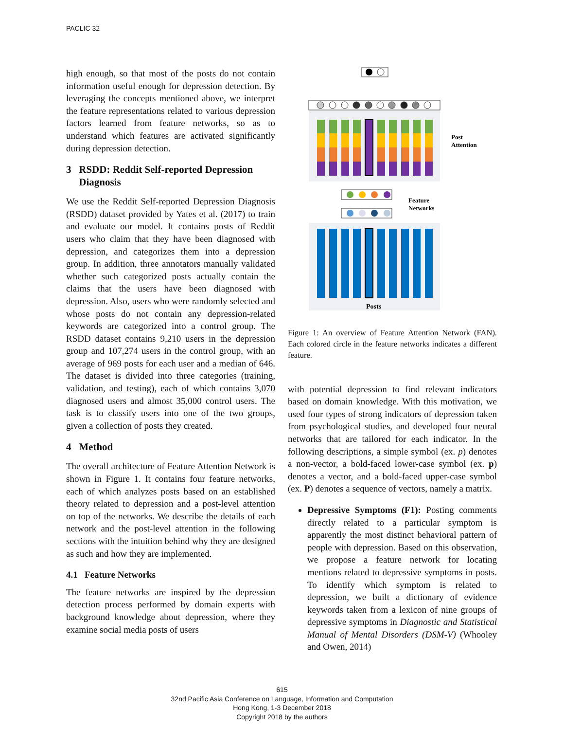PACLIC 32
high enough, so that most of the posts do not contain information useful enough for depression detection. By leveraging the concepts mentioned above, we interpret the feature representations related to various depression factors learned from feature networks, so as to understand which features are activated significantly during depression detection.
3 RSDD: Reddit Self-reported Depression
Diagnosis
We use the Reddit Self-reported Depression Diagnosis (RSDD) dataset provided by Yates et al. (2017) to train and evaluate our model. It contains posts of Reddit users who claim that they have been diagnosed with depression, and categorizes them into a depression group. In addition, three annotators manually validated whether such categorized posts actually contain the claims that the users have been diagnosed with depression. Also, users who were randomly selected and whose posts do not contain any depression-related keywords are categorized into a control group. The RSDD dataset contains 9,210 users in the depression group and 107,274 users in the control group, with an average of 969 posts for each user and a median of 646. The dataset is divided into three categories (training, validation, and testing), each of which contains 3,070 diagnosed users and almost 35,000 control users. The task is to classify users into one of the two groups, given a collection of posts they created.
4 Method
The overall architecture of Feature Attention Network is shown in Figure 1. It contains four feature networks, each of which analyzes posts based on an established theory related to depression and a post-level attention on top of the networks. We describe the details of each network and the post-level attention in the following sections with the intuition behind why they are designed as such and how they are implemented.
4.1 Feature Networks
The feature networks are inspired by the depression detection process performed by domain experts with background knowledge about depression, where they examine social media posts of users
Post
Attention
Feature
Networks
Posts
Figure 1: An overview of Feature Attention Network (FAN). Each colored circle in the feature networks indicates a different feature.
with potential depression to find relevant indicators based on domain knowledge. With this motivation, we used four types of strong indicators of depression taken from psychological studies, and developed four neural networks that are tailored for each indicator. In the following descriptions, a simple symbol (ex. p) denotes a non-vector, a bold-faced lower-case symbol (ex. p) denotes a vector, and a bold-faced upper-case symbol (ex. P) denotes a sequence of vectors, namely a matrix.
Depressive Symptoms (F1): Posting comments directly related to a particular symptom is apparently the most distinct behavioral pattern of people with depression. Based on this observation, we propose a feature network for locating mentions related to depressive symptoms in posts. To identify which symptom is related to depression, we built a dictionary of evidence keywords taken from a lexicon of nine groups of depressive symptoms in Diagnostic and Statistical Manual of Mental Disorders (DSM-V) (Whooley and Owen, 2014)
615
32nd Pacific Asia Conference on Language, Information and Computation
Hong Kong, 1-3 December 2018
Copyright 2018 by the authors